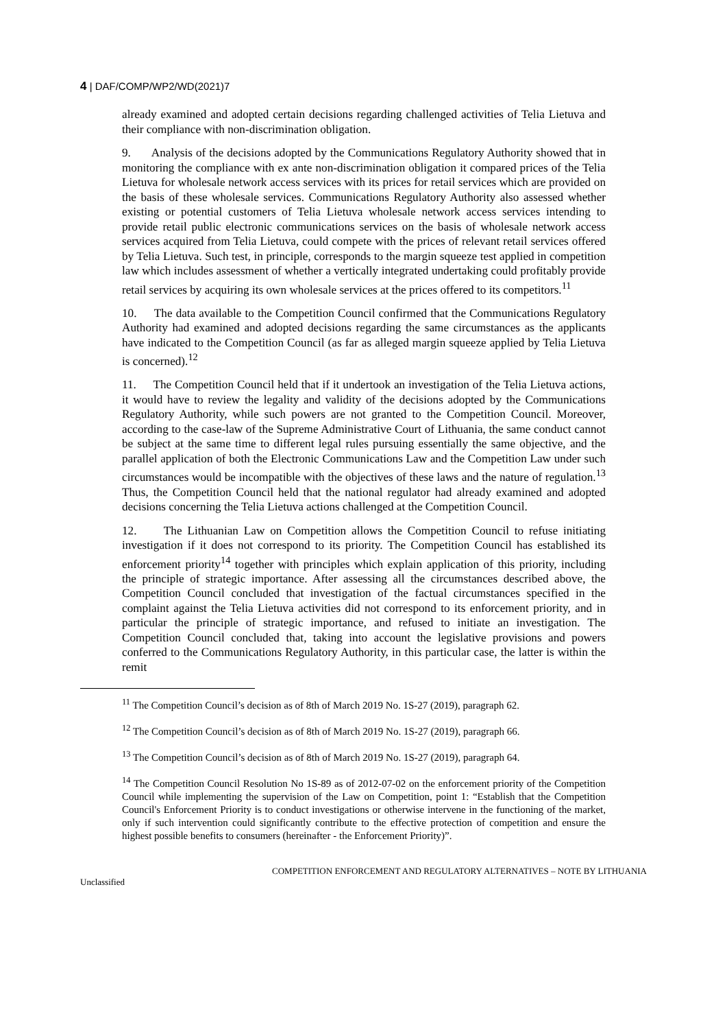4 | DAF/COMP/WP2/WD(2021)7
already examined and adopted certain decisions regarding challenged activities of Telia Lietuva and their compliance with non-discrimination obligation.
9. Analysis of the decisions adopted by the Communications Regulatory Authority showed that in monitoring the compliance with ex ante non-discrimination obligation it compared prices of the Telia Lietuva for wholesale network access services with its prices for retail services which are provided on the basis of these wholesale services. Communications Regulatory Authority also assessed whether existing or potential customers of Telia Lietuva wholesale network access services intending to provide retail public electronic communications services on the basis of wholesale network access services acquired from Telia Lietuva, could compete with the prices of relevant retail services offered by Telia Lietuva. Such test, in principle, corresponds to the margin squeeze test applied in competition law which includes assessment of whether a vertically integrated undertaking could profitably provide retail services by acquiring its own wholesale services at the prices offered to its competitors.<sup>11</sup>
10. The data available to the Competition Council confirmed that the Communications Regulatory Authority had examined and adopted decisions regarding the same circumstances as the applicants have indicated to the Competition Council (as far as alleged margin squeeze applied by Telia Lietuva is concerned).<sup>12</sup>
11. The Competition Council held that if it undertook an investigation of the Telia Lietuva actions, it would have to review the legality and validity of the decisions adopted by the Communications Regulatory Authority, while such powers are not granted to the Competition Council. Moreover, according to the case-law of the Supreme Administrative Court of Lithuania, the same conduct cannot be subject at the same time to different legal rules pursuing essentially the same objective, and the parallel application of both the Electronic Communications Law and the Competition Law under such circumstances would be incompatible with the objectives of these laws and the nature of regulation.<sup>13</sup> Thus, the Competition Council held that the national regulator had already examined and adopted decisions concerning the Telia Lietuva actions challenged at the Competition Council.
12. The Lithuanian Law on Competition allows the Competition Council to refuse initiating investigation if it does not correspond to its priority. The Competition Council has established its enforcement priority<sup>14</sup> together with principles which explain application of this priority, including the principle of strategic importance. After assessing all the circumstances described above, the Competition Council concluded that investigation of the factual circumstances specified in the complaint against the Telia Lietuva activities did not correspond to its enforcement priority, and in particular the principle of strategic importance, and refused to initiate an investigation. The Competition Council concluded that, taking into account the legislative provisions and powers conferred to the Communications Regulatory Authority, in this particular case, the latter is within the remit
<sup>11</sup> The Competition Council’s decision as of 8th of March 2019 No. 1S-27 (2019), paragraph 62.
<sup>12</sup> The Competition Council’s decision as of 8th of March 2019 No. 1S-27 (2019), paragraph 66.
<sup>13</sup> The Competition Council’s decision as of 8th of March 2019 No. 1S-27 (2019), paragraph 64.
<sup>14</sup> The Competition Council Resolution No 1S-89 as of 2012-07-02 on the enforcement priority of the Competition Council while implementing the supervision of the Law on Competition, point 1: “Establish that the Competition Council's Enforcement Priority is to conduct investigations or otherwise intervene in the functioning of the market, only if such intervention could significantly contribute to the effective protection of competition and ensure the highest possible benefits to consumers (hereinafter - the Enforcement Priority)”.
COMPETITION ENFORCEMENT AND REGULATORY ALTERNATIVES – NOTE BY LITHUANIA
Unclassified